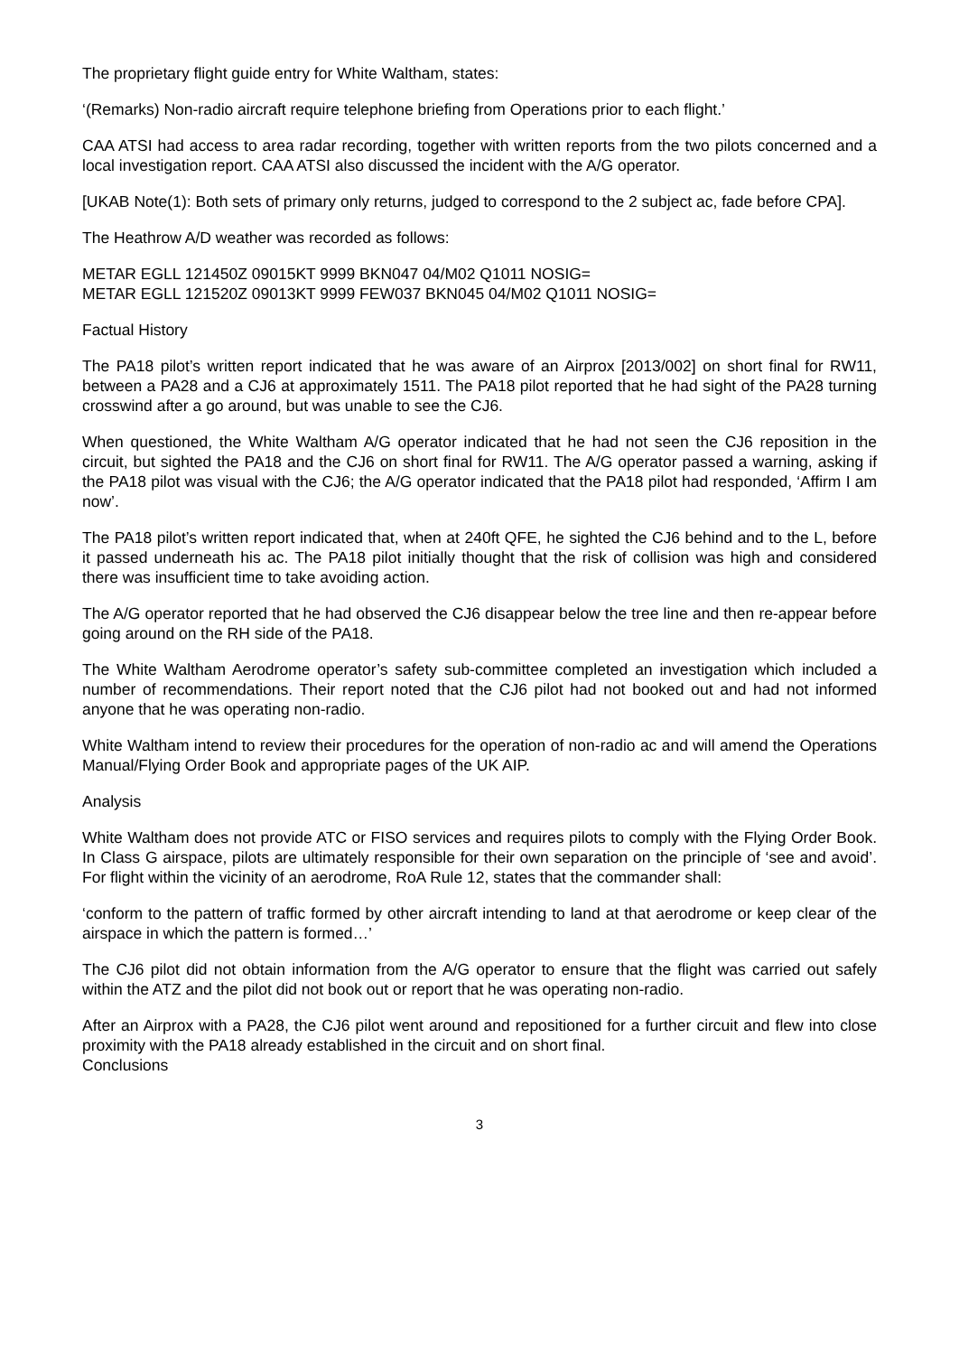The proprietary flight guide entry for White Waltham, states:
‘(Remarks) Non-radio aircraft require telephone briefing from Operations prior to each flight.’
CAA ATSI had access to area radar recording, together with written reports from the two pilots concerned and a local investigation report. CAA ATSI also discussed the incident with the A/G operator.
[UKAB Note(1): Both sets of primary only returns, judged to correspond to the 2 subject ac, fade before CPA].
The Heathrow A/D weather was recorded as follows:
METAR EGLL 121450Z 09015KT 9999 BKN047 04/M02 Q1011 NOSIG=
METAR EGLL 121520Z 09013KT 9999 FEW037 BKN045 04/M02 Q1011 NOSIG=
Factual History
The PA18 pilot’s written report indicated that he was aware of an Airprox [2013/002] on short final for RW11, between a PA28 and a CJ6 at approximately 1511. The PA18 pilot reported that he had sight of the PA28 turning crosswind after a go around, but was unable to see the CJ6.
When questioned, the White Waltham A/G operator indicated that he had not seen the CJ6 reposition in the circuit, but sighted the PA18 and the CJ6 on short final for RW11. The A/G operator passed a warning, asking if the PA18 pilot was visual with the CJ6; the A/G operator indicated that the PA18 pilot had responded, ‘Affirm I am now’.
The PA18 pilot’s written report indicated that, when at 240ft QFE, he sighted the CJ6 behind and to the L, before it passed underneath his ac. The PA18 pilot initially thought that the risk of collision was high and considered there was insufficient time to take avoiding action.
The A/G operator reported that he had observed the CJ6 disappear below the tree line and then re-appear before going around on the RH side of the PA18.
The White Waltham Aerodrome operator’s safety sub-committee completed an investigation which included a number of recommendations. Their report noted that the CJ6 pilot had not booked out and had not informed anyone that he was operating non-radio.
White Waltham intend to review their procedures for the operation of non-radio ac and will amend the Operations Manual/Flying Order Book and appropriate pages of the UK AIP.
Analysis
White Waltham does not provide ATC or FISO services and requires pilots to comply with the Flying Order Book. In Class G airspace, pilots are ultimately responsible for their own separation on the principle of ‘see and avoid’. For flight within the vicinity of an aerodrome, RoA Rule 12, states that the commander shall:
‘conform to the pattern of traffic formed by other aircraft intending to land at that aerodrome or keep clear of the airspace in which the pattern is formed…’
The CJ6 pilot did not obtain information from the A/G operator to ensure that the flight was carried out safely within the ATZ and the pilot did not book out or report that he was operating non-radio.
After an Airprox with a PA28, the CJ6 pilot went around and repositioned for a further circuit and flew into close proximity with the PA18 already established in the circuit and on short final.
Conclusions
3